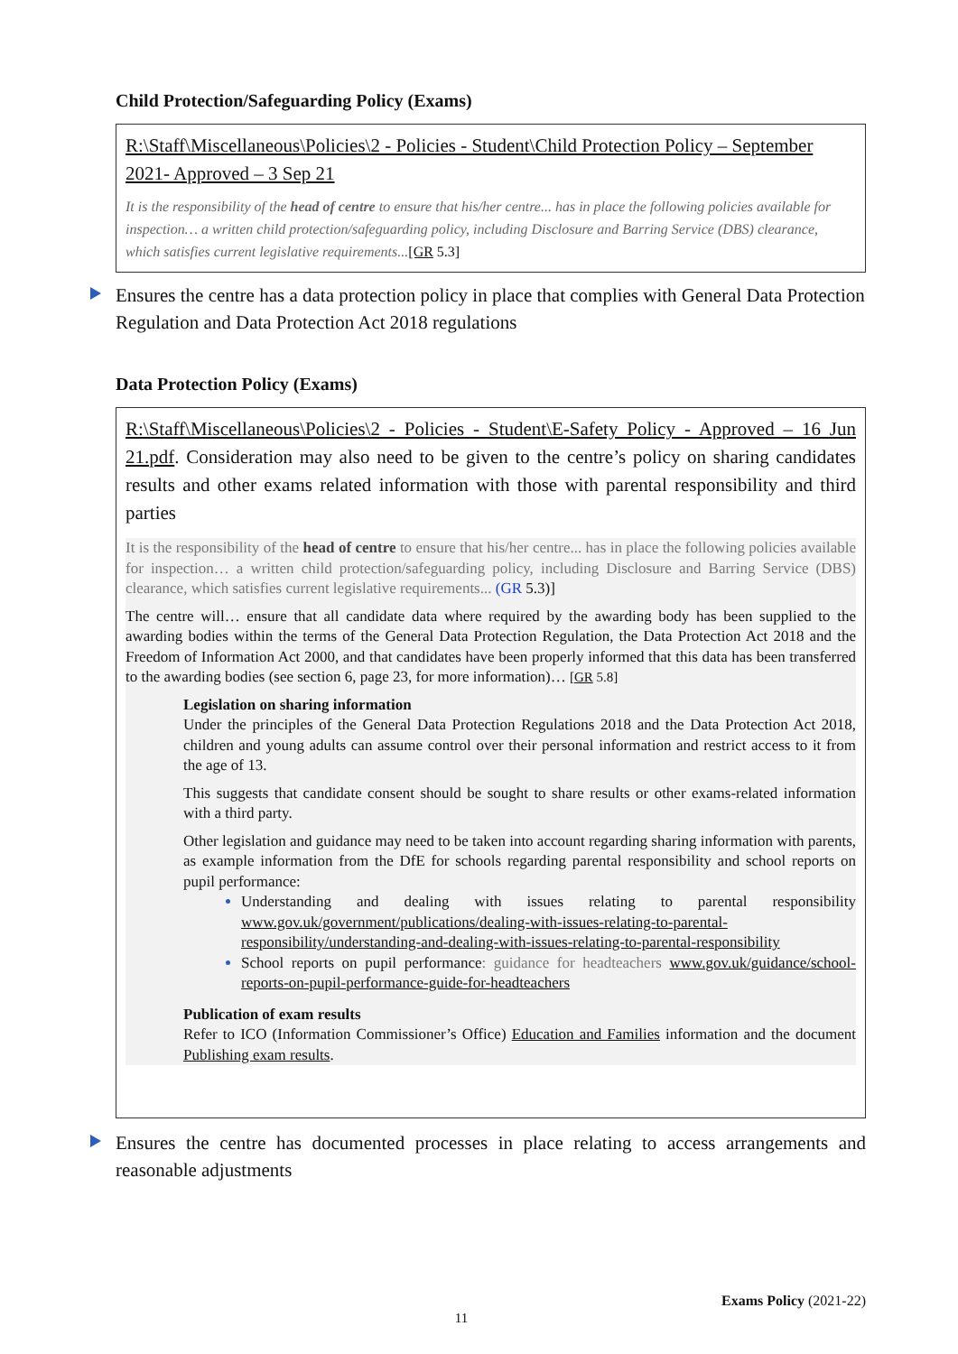Child Protection/Safeguarding Policy (Exams)
R:\Staff\Miscellaneous\Policies\2 - Policies - Student\Child Protection Policy – September 2021- Approved – 3 Sep 21
It is the responsibility of the head of centre to ensure that his/her centre... has in place the following policies available for inspection… a written child protection/safeguarding policy, including Disclosure and Barring Service (DBS) clearance, which satisfies current legislative requirements...[GR 5.3]
Ensures the centre has a data protection policy in place that complies with General Data Protection Regulation and Data Protection Act 2018 regulations
Data Protection Policy (Exams)
R:\Staff\Miscellaneous\Policies\2 - Policies - Student\E-Safety Policy - Approved – 16 Jun 21.pdf. Consideration may also need to be given to the centre’s policy on sharing candidates results and other exams related information with those with parental responsibility and third parties
It is the responsibility of the head of centre to ensure that his/her centre... has in place the following policies available for inspection… a written child protection/safeguarding policy, including Disclosure and Barring Service (DBS) clearance, which satisfies current legislative requirements... (GR 5.3)]
The centre will… ensure that all candidate data where required by the awarding body has been supplied to the awarding bodies within the terms of the General Data Protection Regulation, the Data Protection Act 2018 and the Freedom of Information Act 2000, and that candidates have been properly informed that this data has been transferred to the awarding bodies (see section 6, page 23, for more information)… [GR 5.8]
Legislation on sharing information
Under the principles of the General Data Protection Regulations 2018 and the Data Protection Act 2018, children and young adults can assume control over their personal information and restrict access to it from the age of 13.
This suggests that candidate consent should be sought to share results or other exams-related information with a third party.
Other legislation and guidance may need to be taken into account regarding sharing information with parents, as example information from the DfE for schools regarding parental responsibility and school reports on pupil performance:
Understanding and dealing with issues relating to parental responsibility www.gov.uk/government/publications/dealing-with-issues-relating-to-parental-responsibility/understanding-and-dealing-with-issues-relating-to-parental-responsibility
School reports on pupil performance: guidance for headteachers www.gov.uk/guidance/school-reports-on-pupil-performance-guide-for-headteachers
Publication of exam results
Refer to ICO (Information Commissioner’s Office) Education and Families information and the document Publishing exam results.
Ensures the centre has documented processes in place relating to access arrangements and reasonable adjustments
Exams Policy (2021-22)
11